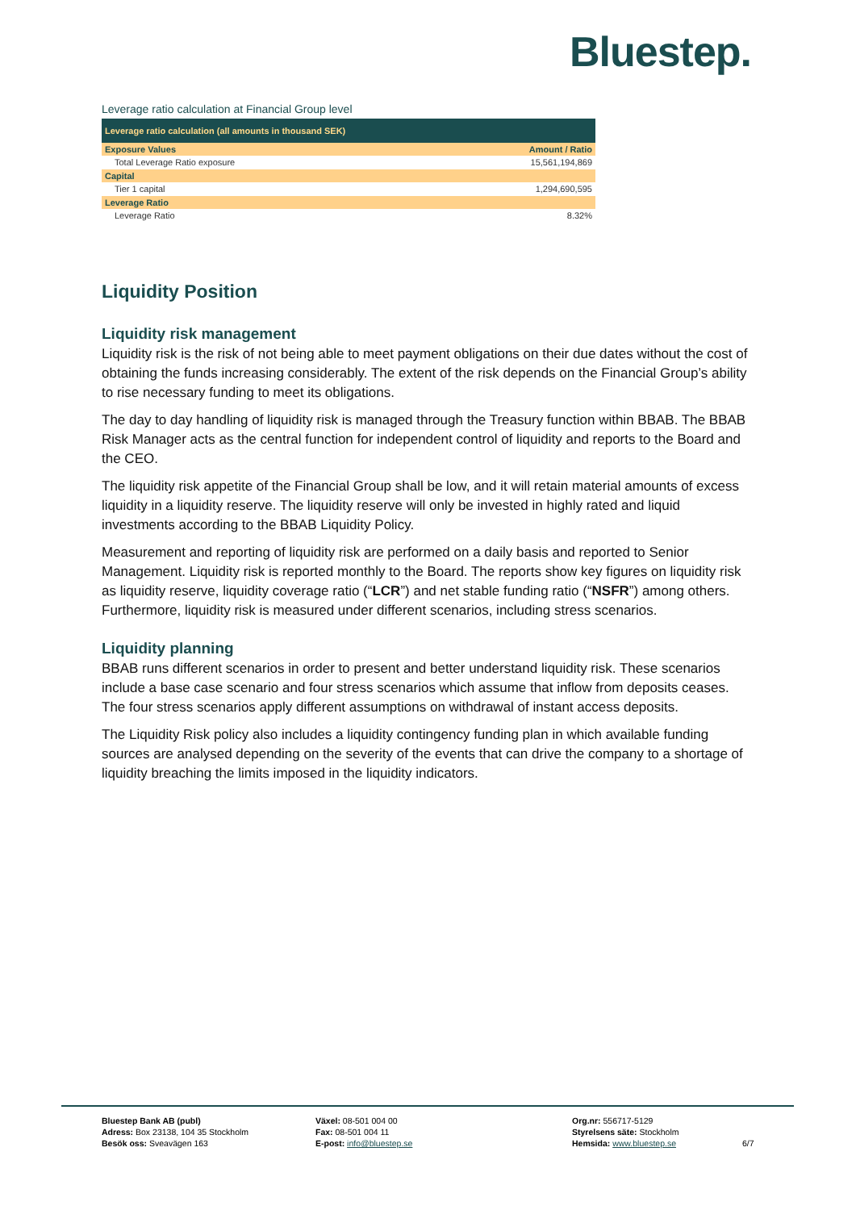Bluestep.
Leverage ratio calculation at Financial Group level
| Leverage ratio calculation (all amounts in thousand SEK) | |
| Exposure Values | Amount / Ratio |
| Total Leverage Ratio exposure | 15,561,194,869 |
| Capital | |
| Tier 1 capital | 1,294,690,595 |
| Leverage Ratio | |
| Leverage Ratio | 8.32% |
Liquidity Position
Liquidity risk management
Liquidity risk is the risk of not being able to meet payment obligations on their due dates without the cost of obtaining the funds increasing considerably. The extent of the risk depends on the Financial Group’s ability to rise necessary funding to meet its obligations.
The day to day handling of liquidity risk is managed through the Treasury function within BBAB. The BBAB Risk Manager acts as the central function for independent control of liquidity and reports to the Board and the CEO.
The liquidity risk appetite of the Financial Group shall be low, and it will retain material amounts of excess liquidity in a liquidity reserve. The liquidity reserve will only be invested in highly rated and liquid investments according to the BBAB Liquidity Policy.
Measurement and reporting of liquidity risk are performed on a daily basis and reported to Senior Management. Liquidity risk is reported monthly to the Board. The reports show key figures on liquidity risk as liquidity reserve, liquidity coverage ratio (“LCR”) and net stable funding ratio (“NSFR”) among others. Furthermore, liquidity risk is measured under different scenarios, including stress scenarios.
Liquidity planning
BBAB runs different scenarios in order to present and better understand liquidity risk. These scenarios include a base case scenario and four stress scenarios which assume that inflow from deposits ceases. The four stress scenarios apply different assumptions on withdrawal of instant access deposits.
The Liquidity Risk policy also includes a liquidity contingency funding plan in which available funding sources are analysed depending on the severity of the events that can drive the company to a shortage of liquidity breaching the limits imposed in the liquidity indicators.
Bluestep Bank AB (publ)
Adress: Box 23138, 104 35 Stockholm
Besök oss: Sveavägen 163
Växel: 08-501 004 00
Fax: 08-501 004 11
E-post: info@bluestep.se
Org.nr: 556717-5129
Styrelsens säte: Stockholm
Hemsida: www.bluestep.se
6/7